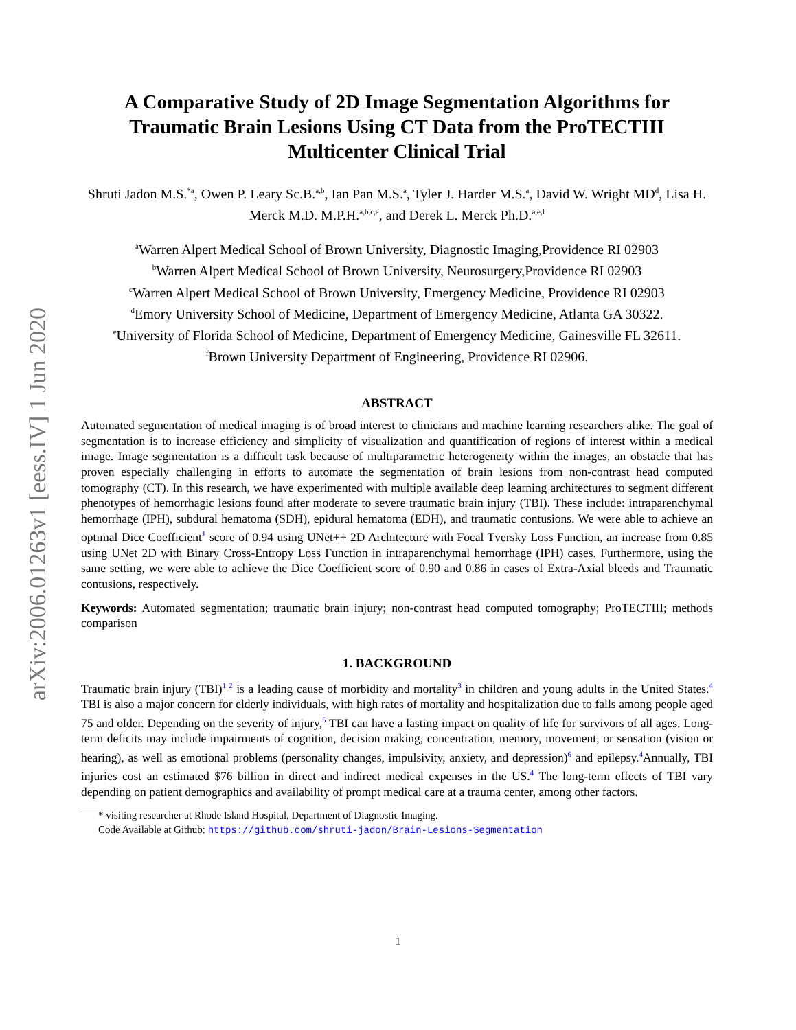arXiv:2006.01263v1 [eess.IV] 1 Jun 2020
A Comparative Study of 2D Image Segmentation Algorithms for Traumatic Brain Lesions Using CT Data from the ProTECTIII Multicenter Clinical Trial
Shruti Jadon M.S.<sup>*a</sup>, Owen P. Leary Sc.B.<sup>a,b</sup>, Ian Pan M.S.<sup>a</sup>, Tyler J. Harder M.S.<sup>a</sup>, David W. Wright MD<sup>d</sup>, Lisa H. Merck M.D. M.P.H.<sup>a,b,c,e</sup>, and Derek L. Merck Ph.D.<sup>a,e,f</sup>
<sup>a</sup> Warren Alpert Medical School of Brown University, Diagnostic Imaging,Providence RI 02903
<sup>b</sup> Warren Alpert Medical School of Brown University, Neurosurgery,Providence RI 02903
<sup>c</sup> Warren Alpert Medical School of Brown University, Emergency Medicine, Providence RI 02903
<sup>d</sup> Emory University School of Medicine, Department of Emergency Medicine, Atlanta GA 30322.
<sup>e</sup> University of Florida School of Medicine, Department of Emergency Medicine, Gainesville FL 32611.
<sup>f</sup> Brown University Department of Engineering, Providence RI 02906.
ABSTRACT
Automated segmentation of medical imaging is of broad interest to clinicians and machine learning researchers alike. The goal of segmentation is to increase efficiency and simplicity of visualization and quantification of regions of interest within a medical image. Image segmentation is a difficult task because of multiparametric heterogeneity within the images, an obstacle that has proven especially challenging in efforts to automate the segmentation of brain lesions from non-contrast head computed tomography (CT). In this research, we have experimented with multiple available deep learning architectures to segment different phenotypes of hemorrhagic lesions found after moderate to severe traumatic brain injury (TBI). These include: intraparenchymal hemorrhage (IPH), subdural hematoma (SDH), epidural hematoma (EDH), and traumatic contusions. We were able to achieve an optimal Dice Coefficient<sup>1</sup> score of 0.94 using UNet++ 2D Architecture with Focal Tversky Loss Function, an increase from 0.85 using UNet 2D with Binary Cross-Entropy Loss Function in intraparenchymal hemorrhage (IPH) cases. Furthermore, using the same setting, we were able to achieve the Dice Coefficient score of 0.90 and 0.86 in cases of Extra-Axial bleeds and Traumatic contusions, respectively.
Keywords: Automated segmentation; traumatic brain injury; non-contrast head computed tomography; ProTECTIII; methods comparison
1. BACKGROUND
Traumatic brain injury (TBI)<sup>1 2</sup> is a leading cause of morbidity and mortality<sup>3</sup> in children and young adults in the United States.<sup>4</sup> TBI is also a major concern for elderly individuals, with high rates of mortality and hospitalization due to falls among people aged 75 and older. Depending on the severity of injury,<sup>5</sup> TBI can have a lasting impact on quality of life for survivors of all ages. Long-term deficits may include impairments of cognition, decision making, concentration, memory, movement, or sensation (vision or hearing), as well as emotional problems (personality changes, impulsivity, anxiety, and depression)<sup>6</sup> and epilepsy.<sup>4</sup>Annually, TBI injuries cost an estimated $76 billion in direct and indirect medical expenses in the US.<sup>4</sup> The long-term effects of TBI vary depending on patient demographics and availability of prompt medical care at a trauma center, among other factors.
* visiting researcher at Rhode Island Hospital, Department of Diagnostic Imaging.
Code Available at Github: https://github.com/shruti-jadon/Brain-Lesions-Segmentation
1